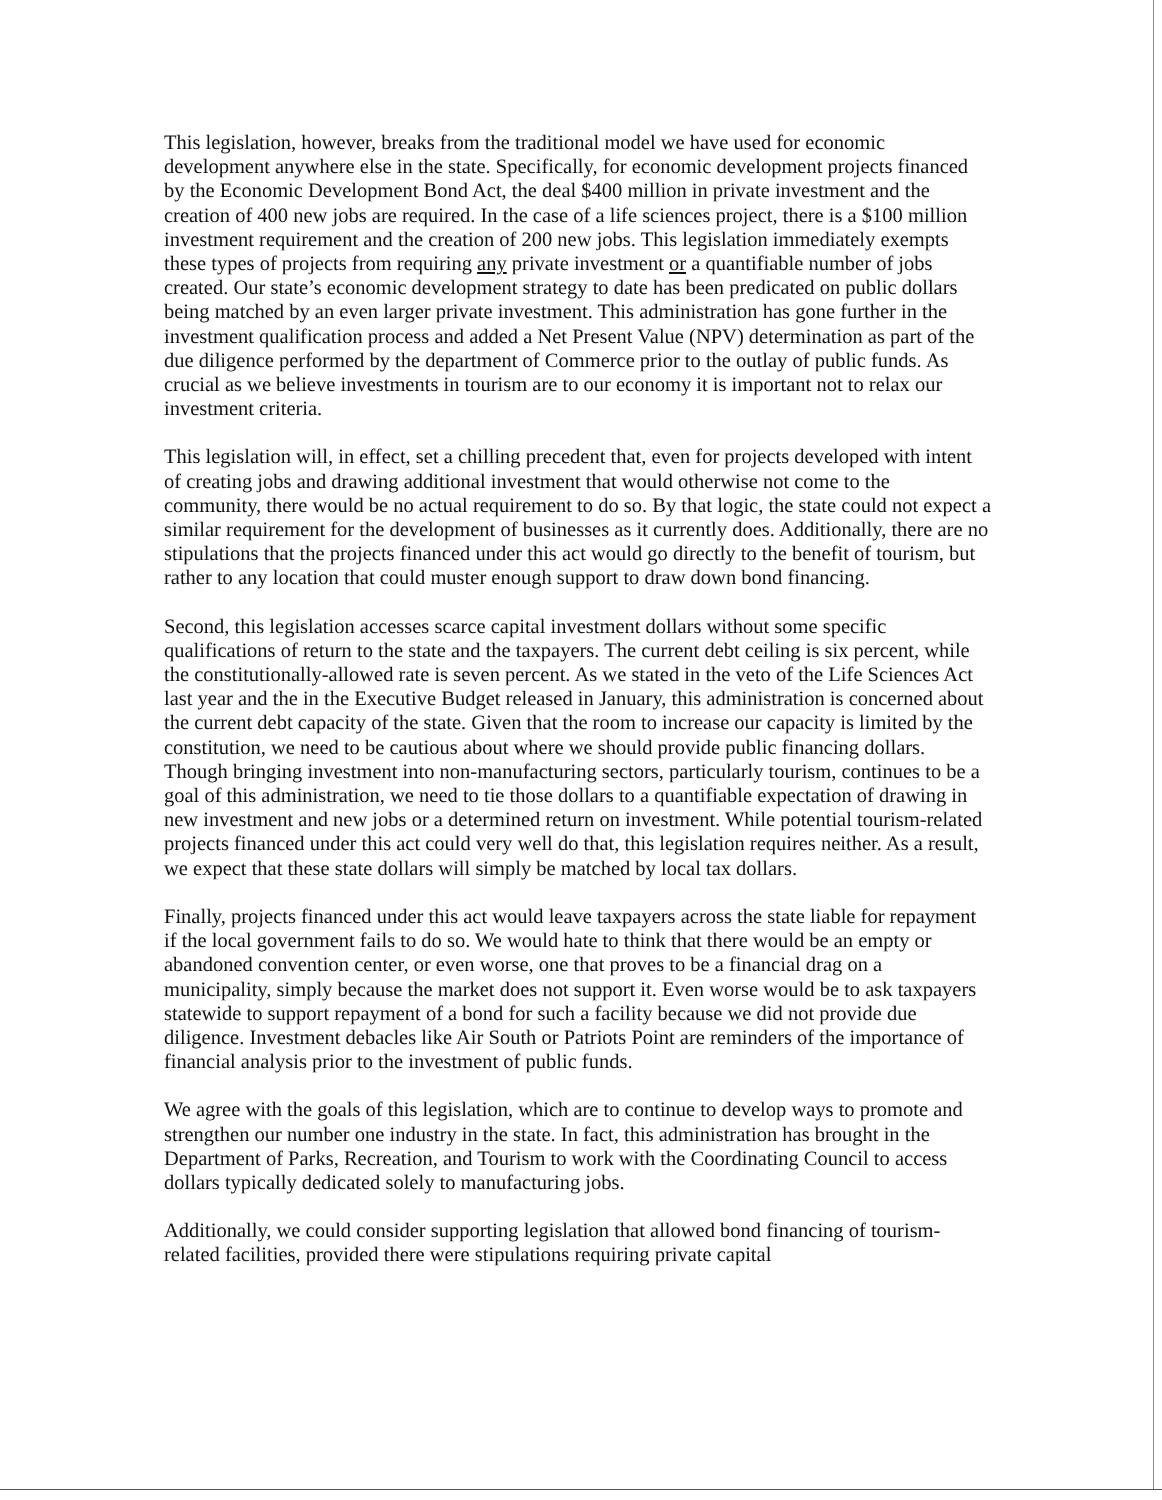This legislation, however, breaks from the traditional model we have used for economic development anywhere else in the state. Specifically, for economic development projects financed by the Economic Development Bond Act, the deal $400 million in private investment and the creation of 400 new jobs are required. In the case of a life sciences project, there is a $100 million investment requirement and the creation of 200 new jobs. This legislation immediately exempts these types of projects from requiring any private investment or a quantifiable number of jobs created. Our state’s economic development strategy to date has been predicated on public dollars being matched by an even larger private investment. This administration has gone further in the investment qualification process and added a Net Present Value (NPV) determination as part of the due diligence performed by the department of Commerce prior to the outlay of public funds. As crucial as we believe investments in tourism are to our economy it is important not to relax our investment criteria.
This legislation will, in effect, set a chilling precedent that, even for projects developed with intent of creating jobs and drawing additional investment that would otherwise not come to the community, there would be no actual requirement to do so. By that logic, the state could not expect a similar requirement for the development of businesses as it currently does. Additionally, there are no stipulations that the projects financed under this act would go directly to the benefit of tourism, but rather to any location that could muster enough support to draw down bond financing.
Second, this legislation accesses scarce capital investment dollars without some specific qualifications of return to the state and the taxpayers. The current debt ceiling is six percent, while the constitutionally-allowed rate is seven percent. As we stated in the veto of the Life Sciences Act last year and the in the Executive Budget released in January, this administration is concerned about the current debt capacity of the state. Given that the room to increase our capacity is limited by the constitution, we need to be cautious about where we should provide public financing dollars. Though bringing investment into non-manufacturing sectors, particularly tourism, continues to be a goal of this administration, we need to tie those dollars to a quantifiable expectation of drawing in new investment and new jobs or a determined return on investment. While potential tourism-related projects financed under this act could very well do that, this legislation requires neither. As a result, we expect that these state dollars will simply be matched by local tax dollars.
Finally, projects financed under this act would leave taxpayers across the state liable for repayment if the local government fails to do so. We would hate to think that there would be an empty or abandoned convention center, or even worse, one that proves to be a financial drag on a municipality, simply because the market does not support it. Even worse would be to ask taxpayers statewide to support repayment of a bond for such a facility because we did not provide due diligence. Investment debacles like Air South or Patriots Point are reminders of the importance of financial analysis prior to the investment of public funds.
We agree with the goals of this legislation, which are to continue to develop ways to promote and strengthen our number one industry in the state. In fact, this administration has brought in the Department of Parks, Recreation, and Tourism to work with the Coordinating Council to access dollars typically dedicated solely to manufacturing jobs.
Additionally, we could consider supporting legislation that allowed bond financing of tourism-related facilities, provided there were stipulations requiring private capital